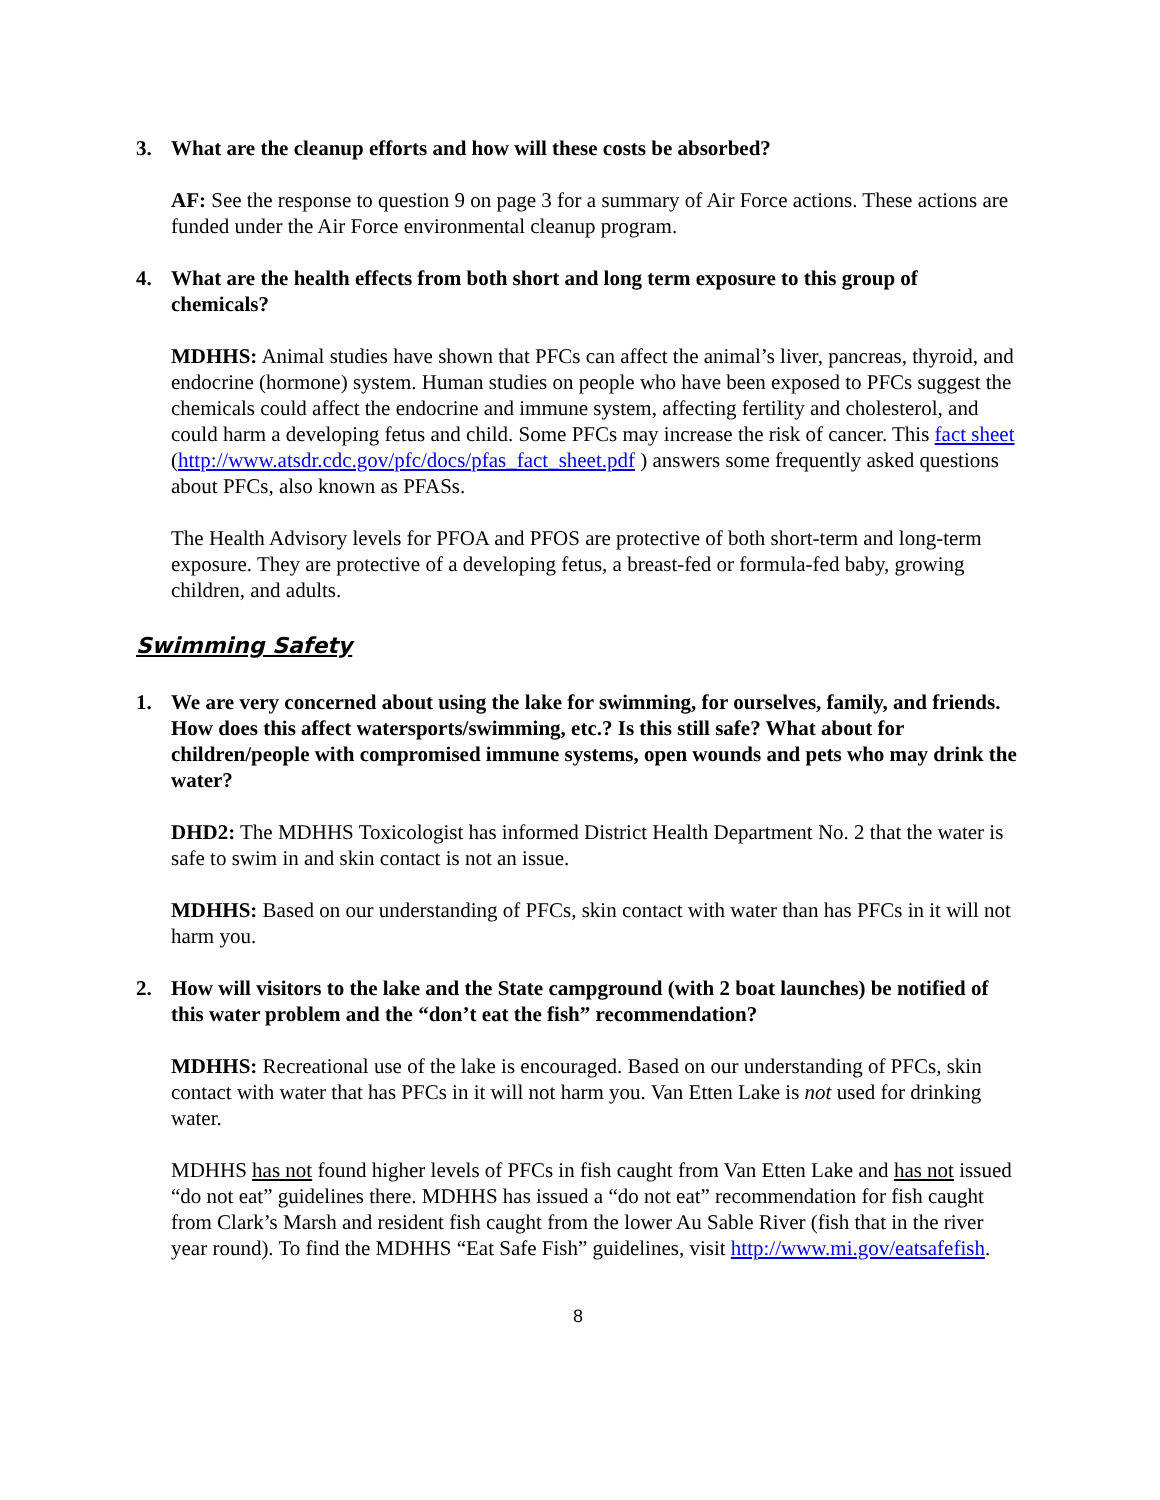3. What are the cleanup efforts and how will these costs be absorbed?
AF: See the response to question 9 on page 3 for a summary of Air Force actions. These actions are funded under the Air Force environmental cleanup program.
4. What are the health effects from both short and long term exposure to this group of chemicals?
MDHHS: Animal studies have shown that PFCs can affect the animal’s liver, pancreas, thyroid, and endocrine (hormone) system. Human studies on people who have been exposed to PFCs suggest the chemicals could affect the endocrine and immune system, affecting fertility and cholesterol, and could harm a developing fetus and child. Some PFCs may increase the risk of cancer. This fact sheet
(http://www.atsdr.cdc.gov/pfc/docs/pfas_fact_sheet.pdf ) answers some frequently asked questions about PFCs, also known as PFASs.
The Health Advisory levels for PFOA and PFOS are protective of both short-term and long-term exposure. They are protective of a developing fetus, a breast-fed or formula-fed baby, growing children, and adults.
Swimming Safety
1. We are very concerned about using the lake for swimming, for ourselves, family, and friends. How does this affect watersports/swimming, etc.? Is this still safe? What about for children/people with compromised immune systems, open wounds and pets who may drink the water?
DHD2: The MDHHS Toxicologist has informed District Health Department No. 2 that the water is safe to swim in and skin contact is not an issue.
MDHHS: Based on our understanding of PFCs, skin contact with water than has PFCs in it will not harm you.
2. How will visitors to the lake and the State campground (with 2 boat launches) be notified of this water problem and the “don’t eat the fish” recommendation?
MDHHS: Recreational use of the lake is encouraged. Based on our understanding of PFCs, skin contact with water that has PFCs in it will not harm you. Van Etten Lake is not used for drinking water.
MDHHS has not found higher levels of PFCs in fish caught from Van Etten Lake and has not issued “do not eat” guidelines there. MDHHS has issued a “do not eat” recommendation for fish caught from Clark’s Marsh and resident fish caught from the lower Au Sable River (fish that in the river year round). To find the MDHHS “Eat Safe Fish” guidelines, visit http://www.mi.gov/eatsafefish.
8